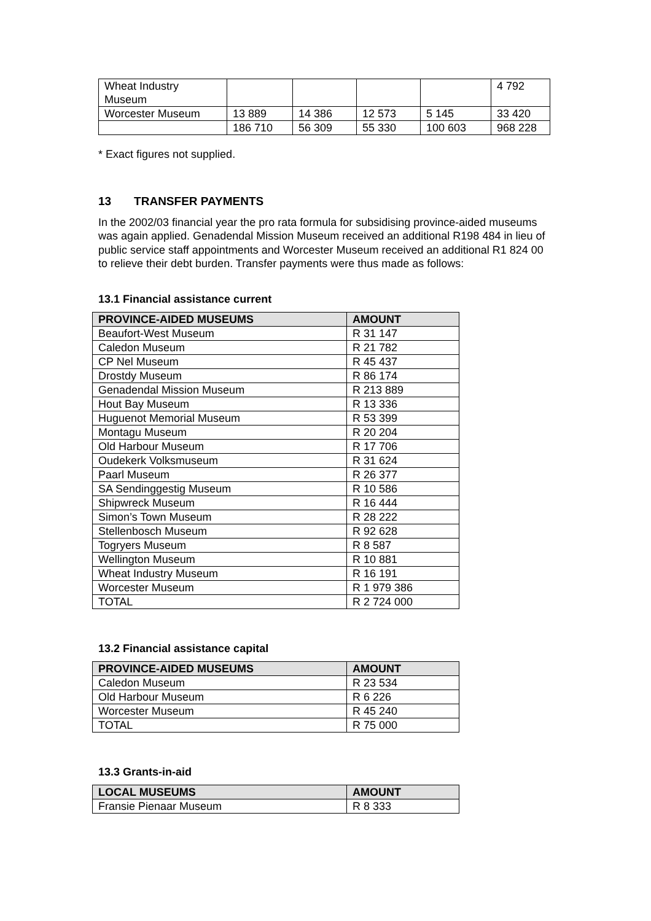| Wheat Industry Museum | | | | | 4 792 |
| Worcester Museum | 13 889 | 14 386 | 12 573 | 5 145 | 33 420 |
| | 186 710 | 56 309 | 55 330 | 100 603 | 968 228 |
* Exact figures not supplied.
13 TRANSFER PAYMENTS
In the 2002/03 financial year the pro rata formula for subsidising province-aided museums was again applied. Genadendal Mission Museum received an additional R198 484 in lieu of public service staff appointments and Worcester Museum received an additional R1 824 00 to relieve their debt burden. Transfer payments were thus made as follows:
13.1 Financial assistance current
| PROVINCE-AIDED MUSEUMS | AMOUNT |
| --- | --- |
| Beaufort-West Museum | R 31 147 |
| Caledon Museum | R 21 782 |
| CP Nel Museum | R 45 437 |
| Drostdy Museum | R 86 174 |
| Genadendal Mission Museum | R 213 889 |
| Hout Bay Museum | R 13 336 |
| Huguenot Memorial Museum | R 53 399 |
| Montagu Museum | R 20 204 |
| Old Harbour Museum | R 17 706 |
| Oudekerk Volksmuseum | R 31 624 |
| Paarl Museum | R 26 377 |
| SA Sendinggestig Museum | R 10 586 |
| Shipwreck Museum | R 16 444 |
| Simon’s Town Museum | R 28 222 |
| Stellenbosch Museum | R 92 628 |
| Togryers Museum | R 8 587 |
| Wellington Museum | R 10 881 |
| Wheat Industry Museum | R 16 191 |
| Worcester Museum | R 1 979 386 |
| TOTAL | R 2 724 000 |
13.2 Financial assistance capital
| PROVINCE-AIDED MUSEUMS | AMOUNT |
| --- | --- |
| Caledon Museum | R 23 534 |
| Old Harbour Museum | R 6 226 |
| Worcester Museum | R 45 240 |
| TOTAL | R 75 000 |
13.3 Grants-in-aid
| LOCAL MUSEUMS | AMOUNT |
| --- | --- |
| Fransie Pienaar Museum | R 8 333 |